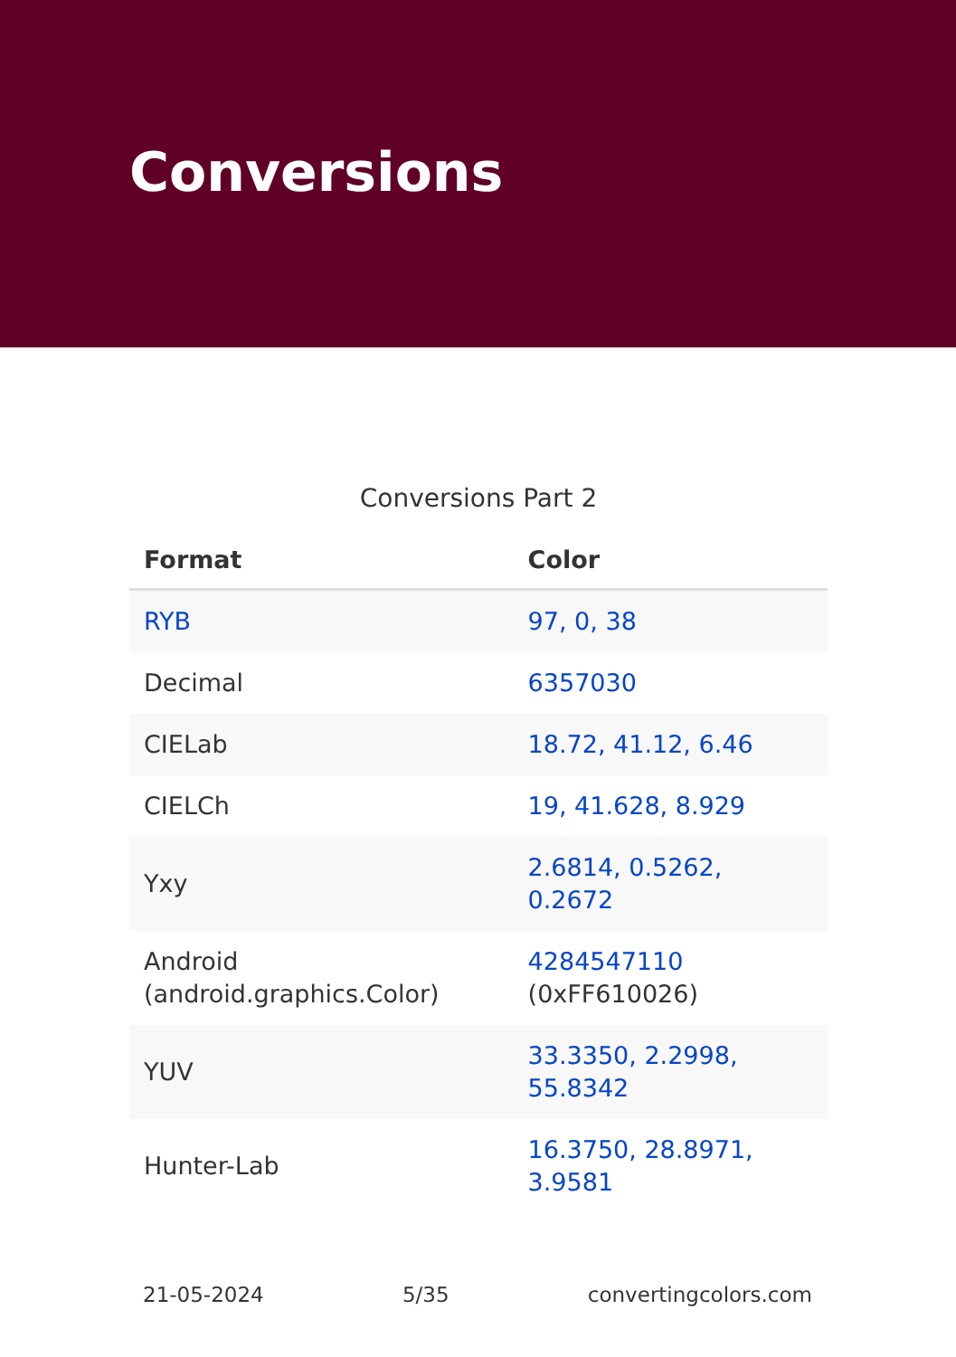Conversions
Conversions Part 2
| Format | Color |
| --- | --- |
| RYB | 97, 0, 38 |
| Decimal | 6357030 |
| CIELab | 18.72, 41.12, 6.46 |
| CIELCh | 19, 41.628, 8.929 |
| Yxy | 2.6814, 0.5262, 0.2672 |
| Android (android.graphics.Color) | 4284547110 (0xFF610026) |
| YUV | 33.3350, 2.2998, 55.8342 |
| Hunter-Lab | 16.3750, 28.8971, 3.9581 |
21-05-2024 5/35 convertingcolors.com